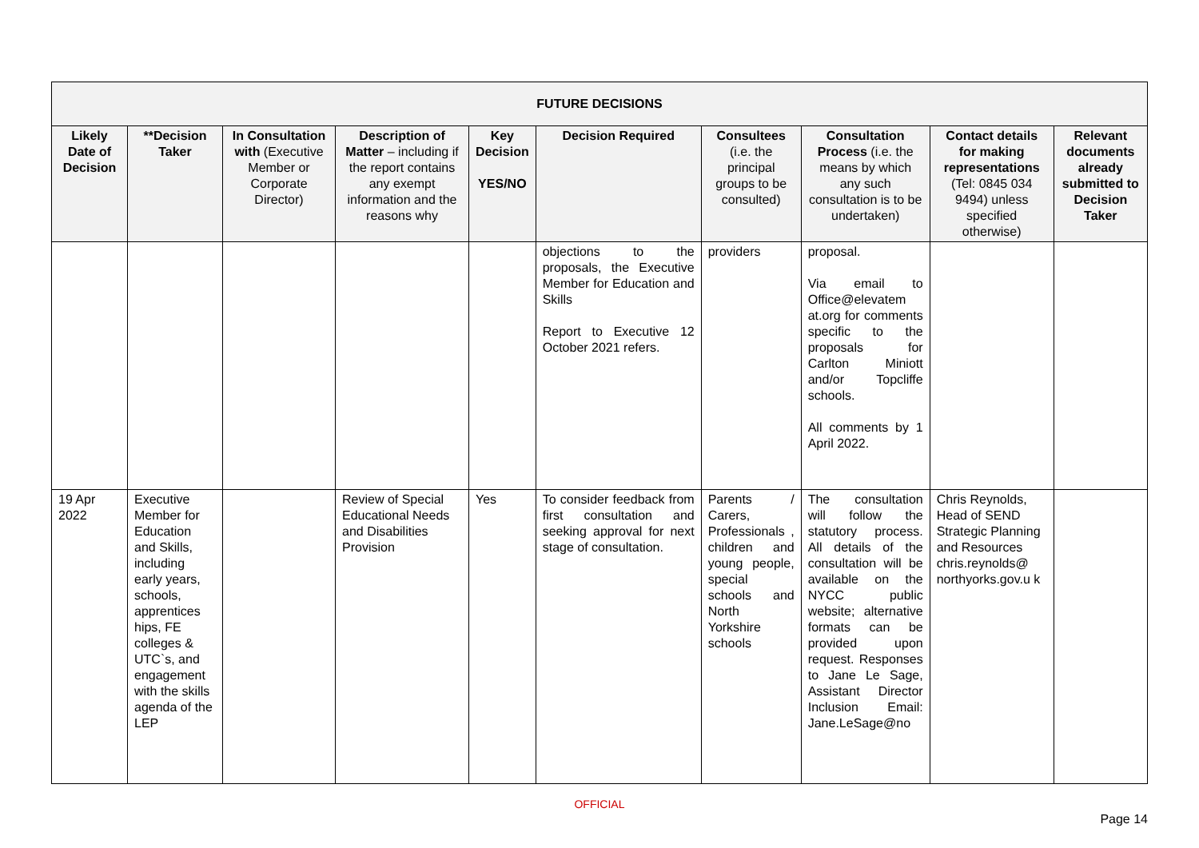| FUTURE DECISIONS | | | | | | | | | |
| --- | --- | --- | --- | --- | --- | --- | --- | --- | --- |
| Likely Date of Decision | **Decision Taker | In Consultation with (Executive Member or Corporate Director) | Description of Matter – including if the report contains any exempt information and the reasons why | Key Decision YES/NO | Decision Required | Consultees (i.e. the principal groups to be consulted) | Consultation Process (i.e. the means by which any such consultation is to be undertaken) | Contact details for making representations (Tel: 0845 034 9494) unless specified otherwise) | Relevant documents already submitted to Decision Taker |
| | | | | | objections to the proposals, the Executive Member for Education and Skills Report to Executive 12 October 2021 refers. | providers | proposal. Via email to Office@elevatem at.org for comments specific to the proposals for Carlton Miniott and/or Topcliffe schools. All comments by 1 April 2022. | | |
| 19 Apr 2022 | Executive Member for Education and Skills, including early years, schools, apprentices hips, FE colleges & UTC`s, and engagement with the skills agenda of the LEP | | Review of Special Educational Needs and Disabilities Provision | Yes | To consider feedback from first consultation and seeking approval for next stage of consultation. | Parents / Carers, Professionals , children and young people, special schools and North Yorkshire schools | The consultation will follow the statutory process. All details of the consultation will be available on the NYCC public website; alternative formats can be provided upon request. Responses to Jane Le Sage, Assistant Director Inclusion Email: Jane.LeSage@no | Chris Reynolds, Head of SEND Strategic Planning and Resources chris.reynolds@ northyorks.gov.u k | |
OFFICIAL
Page 14